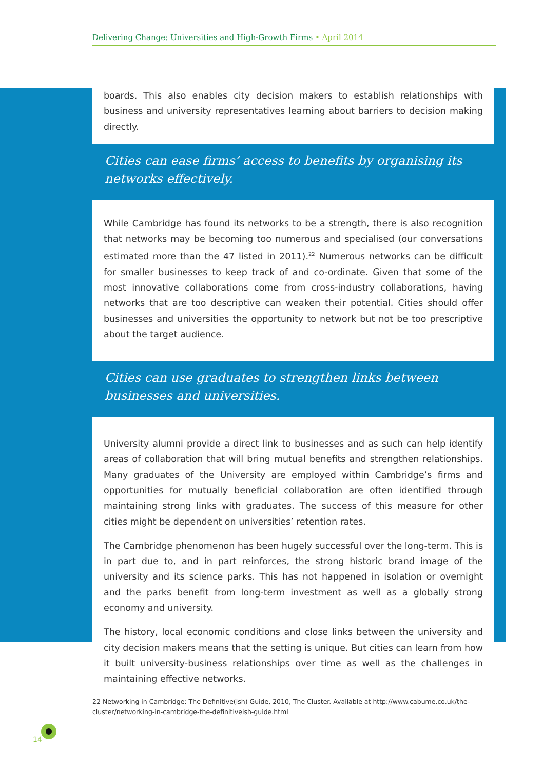Delivering Change: Universities and High-Growth Firms • April 2014
boards. This also enables city decision makers to establish relationships with business and university representatives learning about barriers to decision making directly.
Cities can ease firms’ access to benefits by organising its networks effectively.
While Cambridge has found its networks to be a strength, there is also recognition that networks may be becoming too numerous and specialised (our conversations estimated more than the 47 listed in 2011).<sup>22</sup> Numerous networks can be difficult for smaller businesses to keep track of and co-ordinate. Given that some of the most innovative collaborations come from cross-industry collaborations, having networks that are too descriptive can weaken their potential. Cities should offer businesses and universities the opportunity to network but not be too prescriptive about the target audience.
Cities can use graduates to strengthen links between businesses and universities.
University alumni provide a direct link to businesses and as such can help identify areas of collaboration that will bring mutual benefits and strengthen relationships. Many graduates of the University are employed within Cambridge’s firms and opportunities for mutually beneficial collaboration are often identified through maintaining strong links with graduates. The success of this measure for other cities might be dependent on universities’ retention rates.
The Cambridge phenomenon has been hugely successful over the long-term. This is in part due to, and in part reinforces, the strong historic brand image of the university and its science parks. This has not happened in isolation or overnight and the parks benefit from long-term investment as well as a globally strong economy and university.
The history, local economic conditions and close links between the university and city decision makers means that the setting is unique. But cities can learn from how it built university-business relationships over time as well as the challenges in maintaining effective networks.
22 Networking in Cambridge: The Definitive(ish) Guide, 2010, The Cluster. Available at http://www.cabume.co.uk/the-cluster/networking-in-cambridge-the-definitiveish-guide.html
14